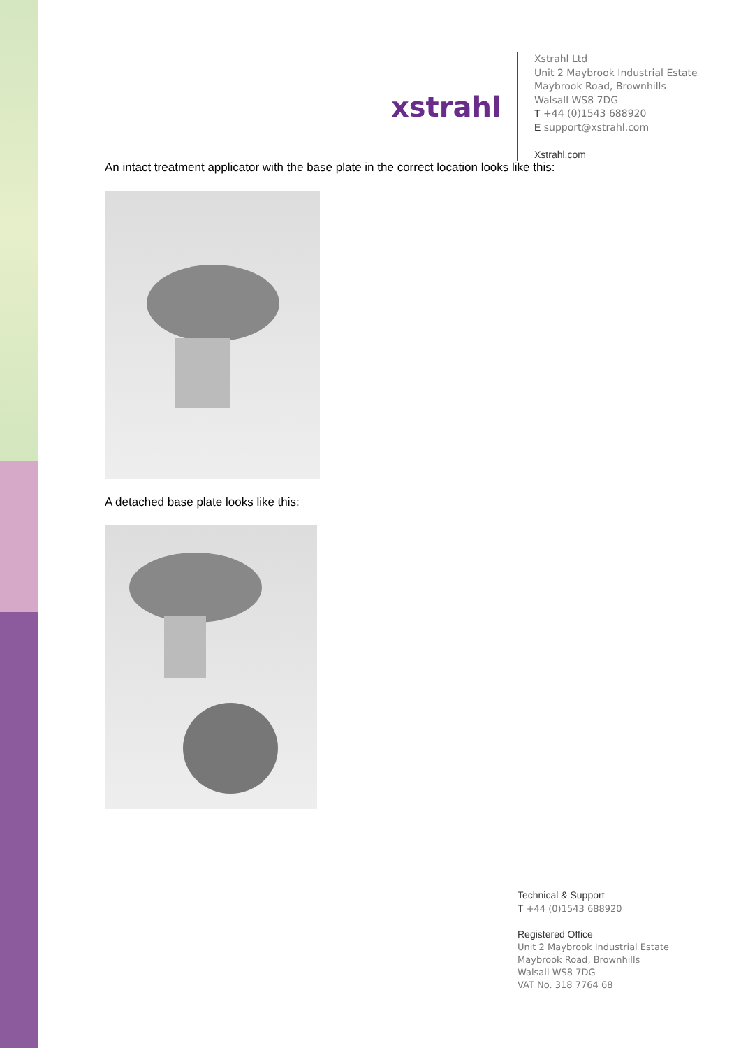xstrahl
Xstrahl Ltd
Unit 2 Maybrook Industrial Estate
Maybrook Road, Brownhills
Walsall WS8 7DG
T +44 (0)1543 688920
E support@xstrahl.com
Xstrahl.com
An intact treatment applicator with the base plate in the correct location looks like this:
A detached base plate looks like this:
Technical & Support
T +44 (0)1543 688920
Registered Office
Unit 2 Maybrook Industrial Estate
Maybrook Road, Brownhills
Walsall WS8 7DG
VAT No. 318 7764 68